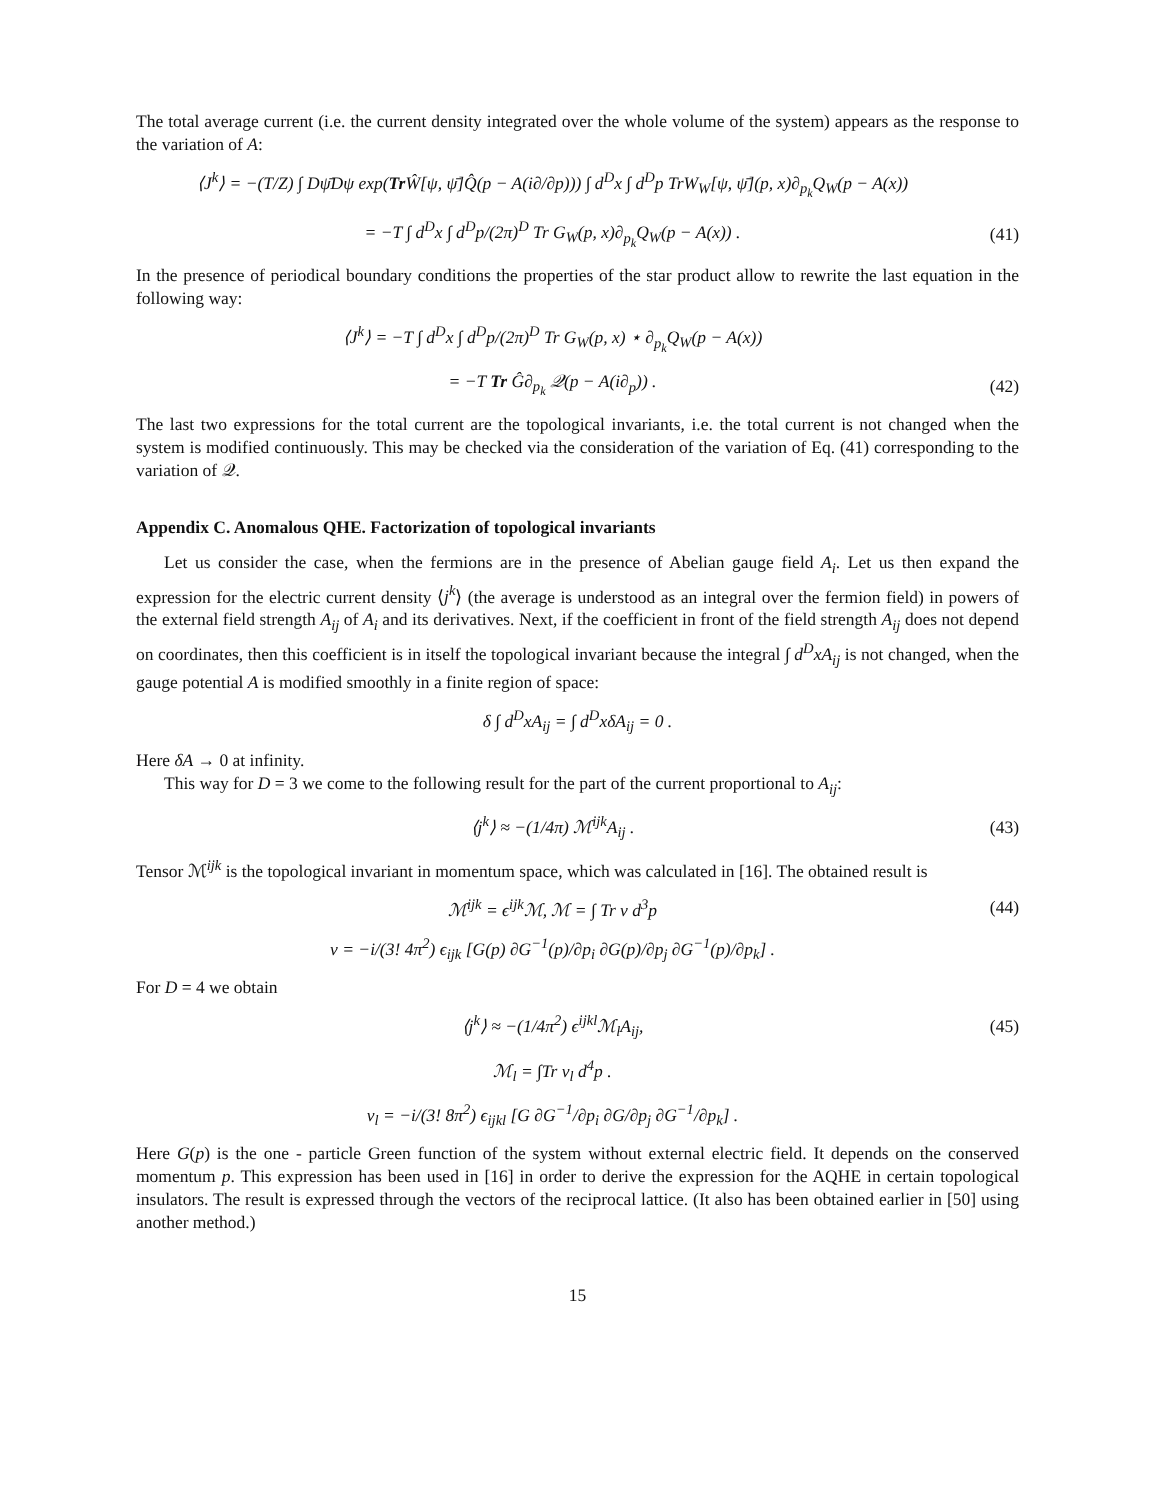The total average current (i.e. the current density integrated over the whole volume of the system) appears as the response to the variation of A:
⟨J<sup>k</sup>⟩ = −(T/Z) ∫ Dψ̄Dψ exp(Tr Ŵ[ψ, ψ̄]Q̂(p − A(i∂/∂p))) ∫ d<sup>D</sup>x ∫ d<sup>D</sup>p TrW<sub>W</sub>[ψ, ψ̄](p, x)∂<sub>p<sub>k</sub></sub>Q<sub>W</sub>(p − A(x))
= −T ∫ d<sup>D</sup>x ∫ d<sup>D</sup>p/(2π)<sup>D</sup> Tr G<sub>W</sub>(p, x)∂<sub>p<sub>k</sub></sub>Q<sub>W</sub>(p − A(x)) .
(41)
In the presence of periodical boundary conditions the properties of the star product allow to rewrite the last equation in the following way:
⟨J<sup>k</sup>⟩ = −T ∫ d<sup>D</sup>x ∫ d<sup>D</sup>p/(2π)<sup>D</sup> Tr G<sub>W</sub>(p, x) ⋆ ∂<sub>p<sub>k</sub></sub>Q<sub>W</sub>(p − A(x))
= −T Tr Ĝ∂<sub>p<sub>k</sub></sub> 𝒬(p − A(i∂<sub>p</sub>)) . (42)
The last two expressions for the total current are the topological invariants, i.e. the total current is not changed when the system is modified continuously. This may be checked via the consideration of the variation of Eq. (41) corresponding to the variation of 𝒬.
Appendix C. Anomalous QHE. Factorization of topological invariants
Let us consider the case, when the fermions are in the presence of Abelian gauge field A<sub>i</sub>. Let us then expand the expression for the electric current density ⟨j<sup>k</sup>⟩ (the average is understood as an integral over the fermion field) in powers of the external field strength A<sub>ij</sub> of A<sub>i</sub> and its derivatives. Next, if the coefficient in front of the field strength A<sub>ij</sub> does not depend on coordinates, then this coefficient is in itself the topological invariant because the integral ∫ d<sup>D</sup>xA<sub>ij</sub> is not changed, when the gauge potential A is modified smoothly in a finite region of space:
δ ∫ d<sup>D</sup>xA<sub>ij</sub> = ∫ d<sup>D</sup>xδA<sub>ij</sub> = 0 .
Here δA → 0 at infinity.
This way for D = 3 we come to the following result for the part of the current proportional to A<sub>ij</sub>:
⟨j<sup>k</sup>⟩ ≈ −(1/4π) ℳ<sup>ijk</sup>A<sub>ij</sub> . (43)
Tensor ℳ<sup>ijk</sup> is the topological invariant in momentum space, which was calculated in [16]. The obtained result is
ℳ<sup>ijk</sup> = ϵ<sup>ijk</sup>ℳ, ℳ = ∫ Tr ν d<sup>3</sup>p (44)
ν = −i/(3! 4π<sup>2</sup>) ϵ<sub>ijk</sub> [G(p) ∂G<sup>−1</sup>(p)/∂p<sub>i</sub> ∂G(p)/∂p<sub>j</sub> ∂G<sup>−1</sup>(p)/∂p<sub>k</sub>] .
For D = 4 we obtain
⟨j<sup>k</sup>⟩ ≈ −(1/4π<sup>2</sup>) ϵ<sup>ijkl</sup>ℳ<sub>l</sub>A<sub>ij</sub>, (45)
ℳ<sub>l</sub> = ∫Tr ν<sub>l</sub> d<sup>4</sup>p .
ν<sub>l</sub> = −i/(3! 8π<sup>2</sup>) ϵ<sub>ijkl</sub> [G ∂G<sup>−1</sup>/∂p<sub>i</sub> ∂G/∂p<sub>j</sub> ∂G<sup>−1</sup>/∂p<sub>k</sub>] .
Here G(p) is the one - particle Green function of the system without external electric field. It depends on the conserved momentum p. This expression has been used in [16] in order to derive the expression for the AQHE in certain topological insulators. The result is expressed through the vectors of the reciprocal lattice. (It also has been obtained earlier in [50] using another method.)
15